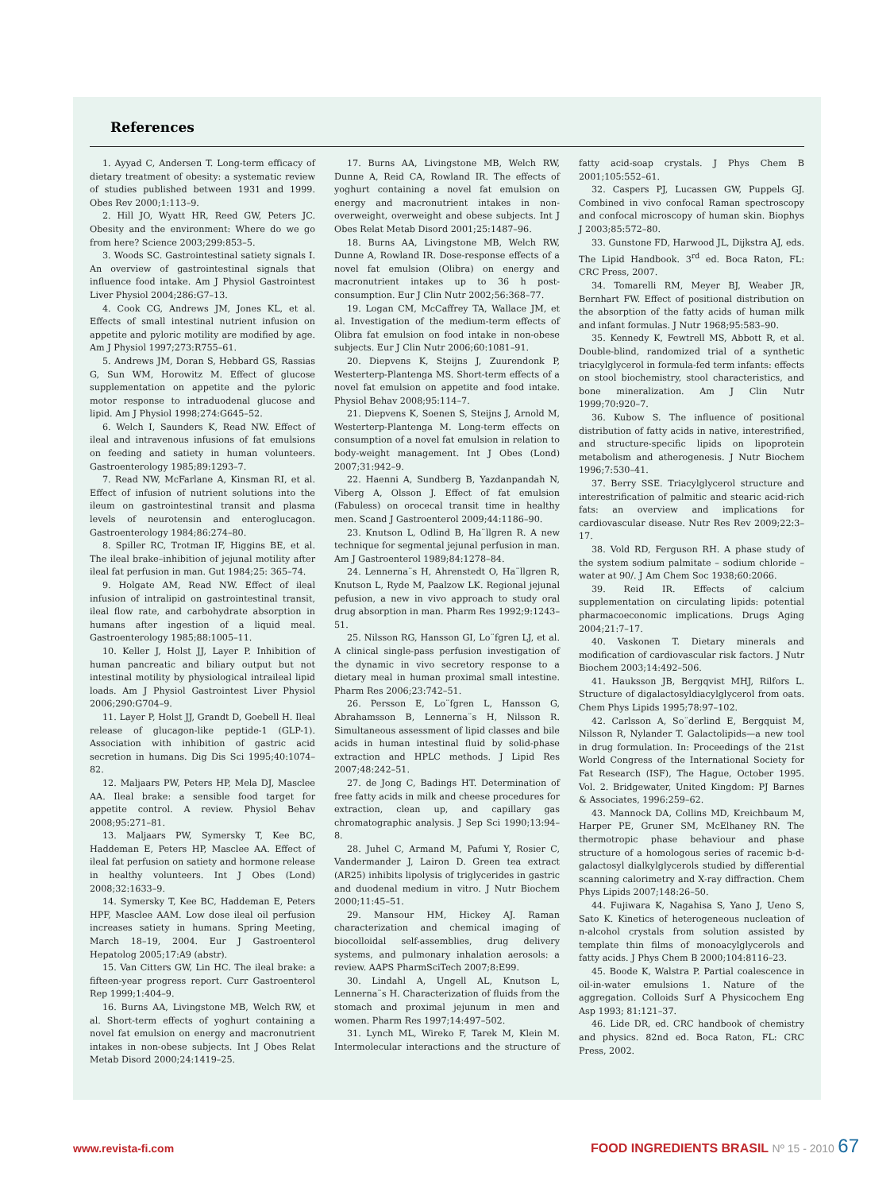References
1. Ayyad C, Andersen T. Long-term efficacy of dietary treatment of obesity: a systematic review of studies published between 1931 and 1999. Obes Rev 2000;1:113–9.
2. Hill JO, Wyatt HR, Reed GW, Peters JC. Obesity and the environment: Where do we go from here? Science 2003;299:853–5.
3. Woods SC. Gastrointestinal satiety signals I. An overview of gastrointestinal signals that influence food intake. Am J Physiol Gastrointest Liver Physiol 2004;286:G7–13.
4. Cook CG, Andrews JM, Jones KL, et al. Effects of small intestinal nutrient infusion on appetite and pyloric motility are modified by age. Am J Physiol 1997;273:R755–61.
5. Andrews JM, Doran S, Hebbard GS, Rassias G, Sun WM, Horowitz M. Effect of glucose supplementation on appetite and the pyloric motor response to intraduodenal glucose and lipid. Am J Physiol 1998;274:G645–52.
6. Welch I, Saunders K, Read NW. Effect of ileal and intravenous infusions of fat emulsions on feeding and satiety in human volunteers. Gastroenterology 1985;89:1293–7.
7. Read NW, McFarlane A, Kinsman RI, et al. Effect of infusion of nutrient solutions into the ileum on gastrointestinal transit and plasma levels of neurotensin and enteroglucagon. Gastroenterology 1984;86:274–80.
8. Spiller RC, Trotman IF, Higgins BE, et al. The ileal brake–inhibition of jejunal motility after ileal fat perfusion in man. Gut 1984;25: 365–74.
9. Holgate AM, Read NW. Effect of ileal infusion of intralipid on gastrointestinal transit, ileal flow rate, and carbohydrate absorption in humans after ingestion of a liquid meal. Gastroenterology 1985;88:1005–11.
10. Keller J, Holst JJ, Layer P. Inhibition of human pancreatic and biliary output but not intestinal motility by physiological intraileal lipid loads. Am J Physiol Gastrointest Liver Physiol 2006;290:G704–9.
11. Layer P, Holst JJ, Grandt D, Goebell H. Ileal release of glucagon-like peptide-1 (GLP-1). Association with inhibition of gastric acid secretion in humans. Dig Dis Sci 1995;40:1074–82.
12. Maljaars PW, Peters HP, Mela DJ, Masclee AA. Ileal brake: a sensible food target for appetite control. A review. Physiol Behav 2008;95:271–81.
13. Maljaars PW, Symersky T, Kee BC, Haddeman E, Peters HP, Masclee AA. Effect of ileal fat perfusion on satiety and hormone release in healthy volunteers. Int J Obes (Lond) 2008;32:1633–9.
14. Symersky T, Kee BC, Haddeman E, Peters HPF, Masclee AAM. Low dose ileal oil perfusion increases satiety in humans. Spring Meeting, March 18–19, 2004. Eur J Gastroenterol Hepatolog 2005;17:A9 (abstr).
15. Van Citters GW, Lin HC. The ileal brake: a fifteen-year progress report. Curr Gastroenterol Rep 1999;1:404–9.
16. Burns AA, Livingstone MB, Welch RW, et al. Short-term effects of yoghurt containing a novel fat emulsion on energy and macronutrient intakes in non-obese subjects. Int J Obes Relat Metab Disord 2000;24:1419–25.
17. Burns AA, Livingstone MB, Welch RW, Dunne A, Reid CA, Rowland IR. The effects of yoghurt containing a novel fat emulsion on energy and macronutrient intakes in non-overweight, overweight and obese subjects. Int J Obes Relat Metab Disord 2001;25:1487–96.
18. Burns AA, Livingstone MB, Welch RW, Dunne A, Rowland IR. Dose-response effects of a novel fat emulsion (Olibra) on energy and macronutrient intakes up to 36 h post-consumption. Eur J Clin Nutr 2002;56:368–77.
19. Logan CM, McCaffrey TA, Wallace JM, et al. Investigation of the medium-term effects of Olibra fat emulsion on food intake in non-obese subjects. Eur J Clin Nutr 2006;60:1081–91.
20. Diepvens K, Steijns J, Zuurendonk P, Westerterp-Plantenga MS. Short-term effects of a novel fat emulsion on appetite and food intake. Physiol Behav 2008;95:114–7.
21. Diepvens K, Soenen S, Steijns J, Arnold M, Westerterp-Plantenga M. Long-term effects on consumption of a novel fat emulsion in relation to body-weight management. Int J Obes (Lond) 2007;31:942–9.
22. Haenni A, Sundberg B, Yazdanpandah N, Viberg A, Olsson J. Effect of fat emulsion (Fabuless) on orocecal transit time in healthy men. Scand J Gastroenterol 2009;44:1186–90.
23. Knutson L, Odlind B, Ha¨llgren R. A new technique for segmental jejunal perfusion in man. Am J Gastroenterol 1989;84:1278–84.
24. Lennerna¨s H, Ahrenstedt O, Ha¨llgren R, Knutson L, Ryde M, Paalzow LK. Regional jejunal pefusion, a new in vivo approach to study oral drug absorption in man. Pharm Res 1992;9:1243–51.
25. Nilsson RG, Hansson GI, Lo¨fgren LJ, et al. A clinical single-pass perfusion investigation of the dynamic in vivo secretory response to a dietary meal in human proximal small intestine. Pharm Res 2006;23:742–51.
26. Persson E, Lo¨fgren L, Hansson G, Abrahamsson B, Lennerna¨s H, Nilsson R. Simultaneous assessment of lipid classes and bile acids in human intestinal fluid by solid-phase extraction and HPLC methods. J Lipid Res 2007;48:242–51.
27. de Jong C, Badings HT. Determination of free fatty acids in milk and cheese procedures for extraction, clean up, and capillary gas chromatographic analysis. J Sep Sci 1990;13:94–8.
28. Juhel C, Armand M, Pafumi Y, Rosier C, Vandermander J, Lairon D. Green tea extract (AR25) inhibits lipolysis of triglycerides in gastric and duodenal medium in vitro. J Nutr Biochem 2000;11:45–51.
29. Mansour HM, Hickey AJ. Raman characterization and chemical imaging of biocolloidal self-assemblies, drug delivery systems, and pulmonary inhalation aerosols: a review. AAPS PharmSciTech 2007;8:E99.
30. Lindahl A, Ungell AL, Knutson L, Lennerna¨s H. Characterization of fluids from the stomach and proximal jejunum in men and women. Pharm Res 1997;14:497–502.
31. Lynch ML, Wireko F, Tarek M, Klein M. Intermolecular interactions and the structure of fatty acid-soap crystals. J Phys Chem B 2001;105:552–61.
32. Caspers PJ, Lucassen GW, Puppels GJ. Combined in vivo confocal Raman spectroscopy and confocal microscopy of human skin. Biophys J 2003;85:572–80.
33. Gunstone FD, Harwood JL, Dijkstra AJ, eds. The Lipid Handbook. 3<sup>rd</sup> ed. Boca Raton, FL: CRC Press, 2007.
34. Tomarelli RM, Meyer BJ, Weaber JR, Bernhart FW. Effect of positional distribution on the absorption of the fatty acids of human milk and infant formulas. J Nutr 1968;95:583–90.
35. Kennedy K, Fewtrell MS, Abbott R, et al. Double-blind, randomized trial of a synthetic triacylglycerol in formula-fed term infants: effects on stool biochemistry, stool characteristics, and bone mineralization. Am J Clin Nutr 1999;70:920–7.
36. Kubow S. The influence of positional distribution of fatty acids in native, interestrified, and structure-specific lipids on lipoprotein metabolism and atherogenesis. J Nutr Biochem 1996;7:530–41.
37. Berry SSE. Triacylglycerol structure and interestrification of palmitic and stearic acid-rich fats: an overview and implications for cardiovascular disease. Nutr Res Rev 2009;22:3–17.
38. Vold RD, Ferguson RH. A phase study of the system sodium palmitate – sodium chloride – water at 90/. J Am Chem Soc 1938;60:2066.
39. Reid IR. Effects of calcium supplementation on circulating lipids: potential pharmacoeconomic implications. Drugs Aging 2004;21:7–17.
40. Vaskonen T. Dietary minerals and modification of cardiovascular risk factors. J Nutr Biochem 2003;14:492–506.
41. Hauksson JB, Bergqvist MHJ, Rilfors L. Structure of digalactosyldiacylglycerol from oats. Chem Phys Lipids 1995;78:97–102.
42. Carlsson A, So¨derlind E, Bergquist M, Nilsson R, Nylander T. Galactolipids—a new tool in drug formulation. In: Proceedings of the 21st World Congress of the International Society for Fat Research (ISF), The Hague, October 1995. Vol. 2. Bridgewater, United Kingdom: PJ Barnes & Associates, 1996:259–62.
43. Mannock DA, Collins MD, Kreichbaum M, Harper PE, Gruner SM, McElhaney RN. The thermotropic phase behaviour and phase structure of a homologous series of racemic b-d-galactosyl dialkylglycerols studied by differential scanning calorimetry and X-ray diffraction. Chem Phys Lipids 2007;148:26–50.
44. Fujiwara K, Nagahisa S, Yano J, Ueno S, Sato K. Kinetics of heterogeneous nucleation of n-alcohol crystals from solution assisted by template thin films of monoacylglycerols and fatty acids. J Phys Chem B 2000;104:8116–23.
45. Boode K, Walstra P. Partial coalescence in oil-in-water emulsions 1. Nature of the aggregation. Colloids Surf A Physicochem Eng Asp 1993; 81:121–37.
46. Lide DR, ed. CRC handbook of chemistry and physics. 82nd ed. Boca Raton, FL: CRC Press, 2002.
www.revista-fi.com FOOD INGREDIENTS BRASIL Nº 15 - 2010 67